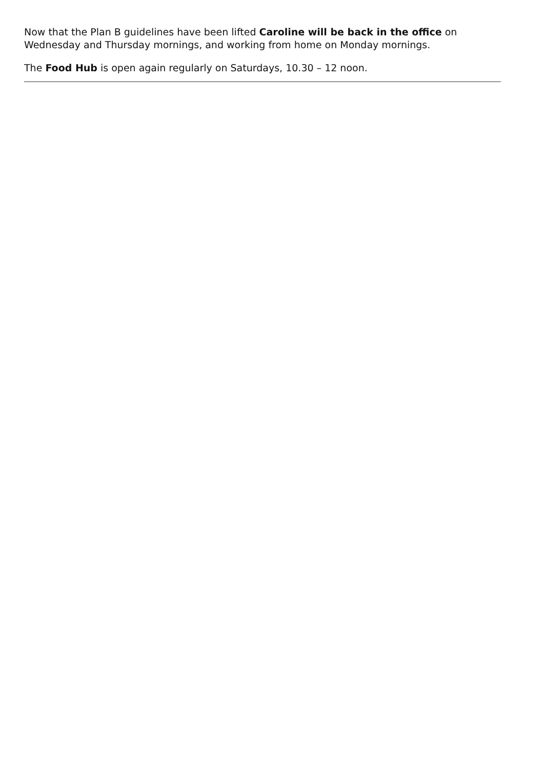Now that the Plan B guidelines have been lifted Caroline will be back in the office on Wednesday and Thursday mornings, and working from home on Monday mornings.
The Food Hub is open again regularly on Saturdays, 10.30 – 12 noon.